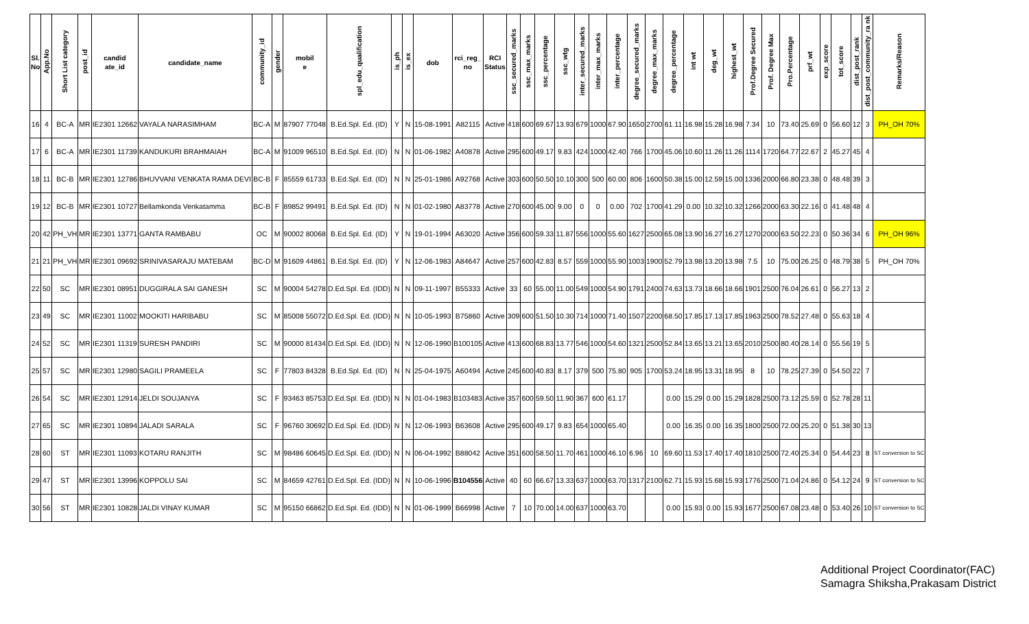| Sl. No | App.No | Short List category | post_id | candid ate_id | candidate_name | community_id | gender | mobil e | spl_edu_qualification | is_ph | is_ex | dob | rci_reg_ no | RCI Status | ssc_secured_marks | ssc_max_marks | ssc_percentage | ssc_wtg | inter_secured_marks | inter_max_marks | inter_percentage | degree_secured_marks | degree_max_marks | degree_percentage | int wt | deg_wt | highest_wt | Prof.Degree Secured | Prof. Degree Max | Pro.Percentage | prf_wt | exp_score | tot_score | dist_post_rank | dist_post_community_ra nk | Remarks/Reason |
| --- | --- | --- | --- | --- | --- | --- | --- | --- | --- | --- | --- | --- | --- | --- | --- | --- | --- | --- | --- | --- | --- | --- | --- | --- | --- | --- | --- | --- | --- | --- | --- | --- | --- | --- | --- | --- |
| 16 | 4 | BC-A | MR | IE2301 12662 | VAYALA NARASIMHAM | BC-A | M | 87907 77048 | B.Ed.Spl. Ed. (ID) | Y | N | 15-08-1991 | A82115 | Active | 418 | 600 | 69.67 | 13.93 | 679 | 1000 | 67.90 | 1650 | 2700 | 61.11 | 16.98 | 15.28 | 16.98 | 7.34 | 10 | 73.40 | 25.69 | 0 | 56.60 | 12 | 3 | PH_OH 70% |
| 17 | 6 | BC-A | MR | IE2301 11739 | KANDUKURI BRAHMAIAH | BC-A | M | 91009 96510 | B.Ed.Spl. Ed. (ID) | N | N | 01-06-1982 | A40878 | Active | 295 | 600 | 49.17 | 9.83 | 424 | 1000 | 42.40 | 766 | 1700 | 45.06 | 10.60 | 11.26 | 11.26 | 1114 | 1720 | 64.77 | 22.67 | 2 | 45.27 | 45 | 4 | |
| 18 | 11 | BC-B | MR | IE2301 12786 | BHUVVANI VENKATA RAMA DEVI | BC-B | F | 85559 61733 | B.Ed.Spl. Ed. (ID) | N | N | 25-01-1986 | A92768 | Active | 303 | 600 | 50.50 | 10.10 | 300 | 500 | 60.00 | 806 | 1600 | 50.38 | 15.00 | 12.59 | 15.00 | 1336 | 2000 | 66.80 | 23.38 | 0 | 48.48 | 39 | 3 | |
| 19 | 12 | BC-B | MR | IE2301 10727 | Bellamkonda Venkatamma | BC-B | F | 89852 99491 | B.Ed.Spl. Ed. (ID) | N | N | 01-02-1980 | A83778 | Active | 270 | 600 | 45.00 | 9.00 | 0 | 0 | 0.00 | 702 | 1700 | 41.29 | 0.00 | 10.32 | 10.32 | 1266 | 2000 | 63.30 | 22.16 | 0 | 41.48 | 48 | 4 | |
| 20 | 42 | PH_VH | MR | IE2301 13771 | GANTA RAMBABU | OC | M | 90002 80068 | B.Ed.Spl. Ed. (ID) | Y | N | 19-01-1994 | A63020 | Active | 356 | 600 | 59.33 | 11.87 | 556 | 1000 | 55.60 | 1627 | 2500 | 65.08 | 13.90 | 16.27 | 16.27 | 1270 | 2000 | 63.50 | 22.23 | 0 | 50.36 | 34 | 6 | PH_OH 96% |
| 21 | 21 | PH_VH | MR | IE2301 09692 | SRINIVASARAJU MATEBAM | BC-D | M | 91609 44861 | B.Ed.Spl. Ed. (ID) | Y | N | 12-06-1983 | A84647 | Active | 257 | 600 | 42.83 | 8.57 | 559 | 1000 | 55.90 | 1003 | 1900 | 52.79 | 13.98 | 13.20 | 13.98 | 7.5 | 10 | 75.00 | 26.25 | 0 | 48.79 | 38 | 5 | PH_OH 70% |
| 22 | 50 | SC | MR | IE2301 08951 | DUGGIRALA SAI GANESH | SC | M | 90004 54278 | D.Ed.Spl. Ed. (IDD) | N | N | 09-11-1997 | B55333 | Active | 33 | 60 | 55.00 | 11.00 | 549 | 1000 | 54.90 | 1791 | 2400 | 74.63 | 13.73 | 18.66 | 18.66 | 1901 | 2500 | 76.04 | 26.61 | 0 | 56.27 | 13 | 2 | |
| 23 | 49 | SC | MR | IE2301 11002 | MOOKITI HARIBABU | SC | M | 85008 55072 | D.Ed.Spl. Ed. (IDD) | N | N | 10-05-1993 | B75860 | Active | 309 | 600 | 51.50 | 10.30 | 714 | 1000 | 71.40 | 1507 | 2200 | 68.50 | 17.85 | 17.13 | 17.85 | 1963 | 2500 | 78.52 | 27.48 | 0 | 55.63 | 18 | 4 | |
| 24 | 52 | SC | MR | IE2301 11319 | SURESH PANDIRI | SC | M | 90000 81434 | D.Ed.Spl. Ed. (IDD) | N | N | 12-06-1990 | B100105 | Active | 413 | 600 | 68.83 | 13.77 | 546 | 1000 | 54.60 | 1321 | 2500 | 52.84 | 13.65 | 13.21 | 13.65 | 2010 | 2500 | 80.40 | 28.14 | 0 | 55.56 | 19 | 5 | |
| 25 | 57 | SC | MR | IE2301 12980 | SAGILI PRAMEELA | SC | F | 77803 84328 | B.Ed.Spl. Ed. (ID) | N | N | 25-04-1975 | A60494 | Active | 245 | 600 | 40.83 | 8.17 | 379 | 500 | 75.80 | 905 | 1700 | 53.24 | 18.95 | 13.31 | 18.95 | 8 | 10 | 78.25 | 27.39 | 0 | 54.50 | 22 | 7 | |
| 26 | 54 | SC | MR | IE2301 12914 | JELDI SOUJANYA | SC | F | 93463 85753 | D.Ed.Spl. Ed. (IDD) | N | N | 01-04-1983 | B103483 | Active | 357 | 600 | 59.50 | 11.90 | 367 | 600 | 61.17 | | | 0.00 | 15.29 | 0.00 | 15.29 | 1828 | 2500 | 73.12 | 25.59 | 0 | 52.78 | 28 | 11 | |
| 27 | 65 | SC | MR | IE2301 10894 | JALADI SARALA | SC | F | 96760 30692 | D.Ed.Spl. Ed. (IDD) | N | N | 12-06-1993 | B63608 | Active | 295 | 600 | 49.17 | 9.83 | 654 | 1000 | 65.40 | | | 0.00 | 16.35 | 0.00 | 16.35 | 1800 | 2500 | 72.00 | 25.20 | 0 | 51.38 | 30 | 13 | |
| 28 | 60 | ST | MR | IE2301 11093 | KOTARU RANJITH | SC | M | 98486 60645 | D.Ed.Spl. Ed. (IDD) | N | N | 06-04-1992 | B88042 | Active | 351 | 600 | 58.50 | 11.70 | 461 | 1000 | 46.10 | 6.96 | 10 | 69.60 | 11.53 | 17.40 | 17.40 | 1810 | 2500 | 72.40 | 25.34 | 0 | 54.44 | 23 | 8 | ST conversion to SC |
| 29 | 47 | ST | MR | IE2301 13996 | KOPPOLU SAI | SC | M | 84659 42761 | D.Ed.Spl. Ed. (IDD) | N | N | 10-06-1996 | B104556 | Active | 40 | 60 | 66.67 | 13.33 | 637 | 1000 | 63.70 | 1317 | 2100 | 62.71 | 15.93 | 15.68 | 15.93 | 1776 | 2500 | 71.04 | 24.86 | 0 | 54.12 | 24 | 9 | ST conversion to SC |
| 30 | 56 | ST | MR | IE2301 10828 | JALDI VINAY KUMAR | SC | M | 95150 66862 | D.Ed.Spl. Ed. (IDD) | N | N | 01-06-1999 | B66998 | Active | 7 | 10 | 70.00 | 14.00 | 637 | 1000 | 63.70 | | | 0.00 | 15.93 | 0.00 | 15.93 | 1677 | 2500 | 67.08 | 23.48 | 0 | 53.40 | 26 | 10 | ST conversion to SC |
Additional Project Coordinator(FAC)
Samagra Shiksha,Prakasam District